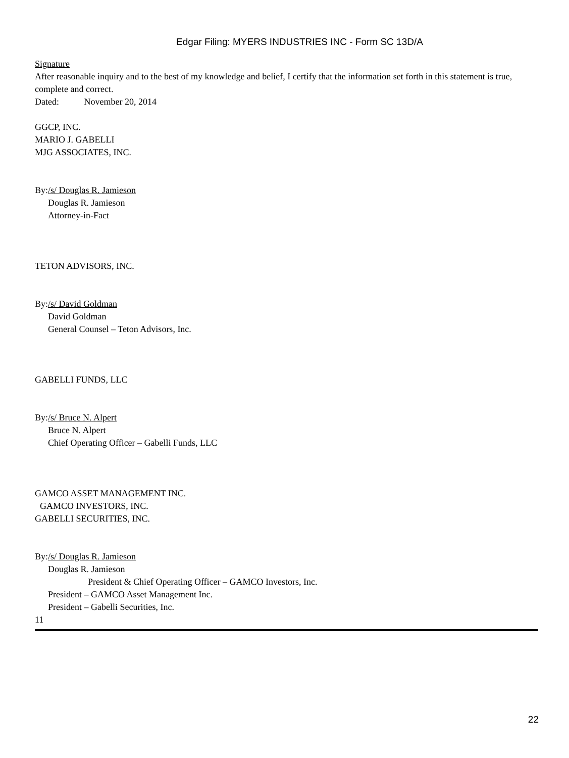Edgar Filing: MYERS INDUSTRIES INC - Form SC 13D/A
Signature
After reasonable inquiry and to the best of my knowledge and belief, I certify that the information set forth in this statement is true, complete and correct.
Dated: November 20, 2014
GGCP, INC.
MARIO J. GABELLI
MJG ASSOCIATES, INC.
By:/s/ Douglas R. Jamieson
Douglas R. Jamieson
Attorney-in-Fact
TETON ADVISORS, INC.
By:/s/ David Goldman
David Goldman
General Counsel – Teton Advisors, Inc.
GABELLI FUNDS, LLC
By:/s/ Bruce N. Alpert
Bruce N. Alpert
Chief Operating Officer – Gabelli Funds, LLC
GAMCO ASSET MANAGEMENT INC.
GAMCO INVESTORS, INC.
GABELLI SECURITIES, INC.
By:/s/ Douglas R. Jamieson
Douglas R. Jamieson
President & Chief Operating Officer – GAMCO Investors, Inc.
President – GAMCO Asset Management Inc.
President – Gabelli Securities, Inc.
11
22